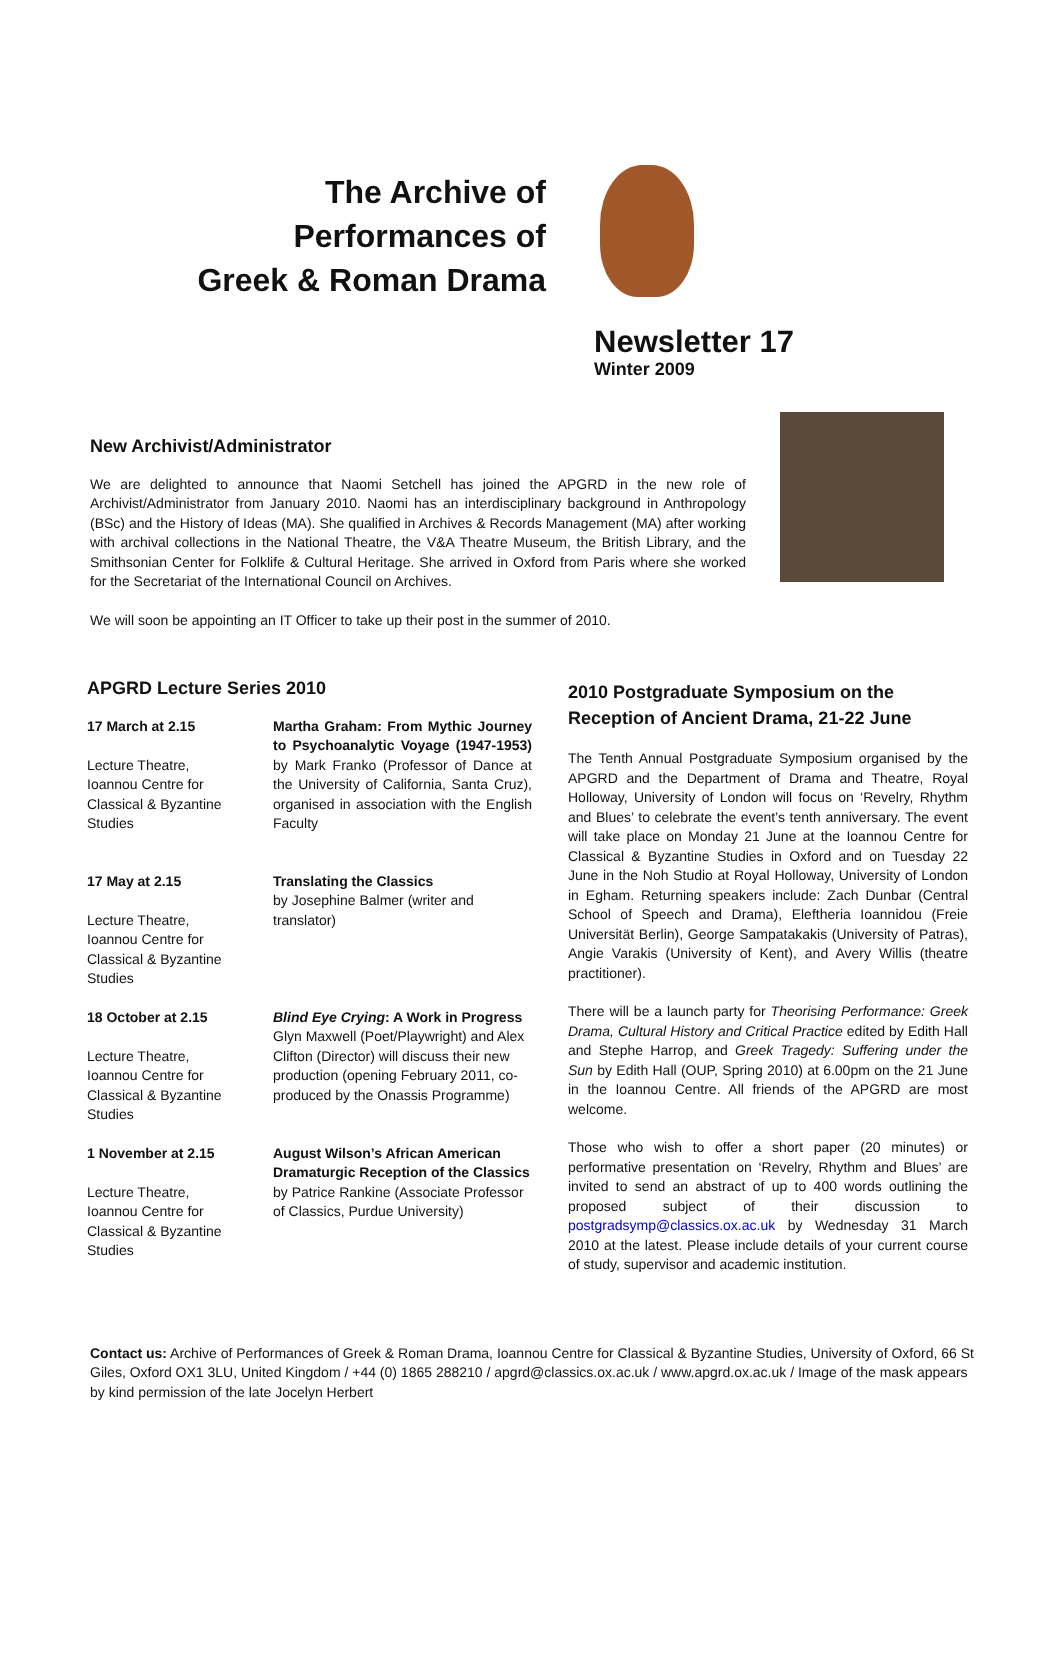The Archive of
Performances of
Greek & Roman Drama
Newsletter 17
Winter 2009
New Archivist/Administrator
We are delighted to announce that Naomi Setchell has joined the APGRD in the new role of Archivist/Administrator from January 2010. Naomi has an interdisciplinary background in Anthropology (BSc) and the History of Ideas (MA). She qualified in Archives & Records Management (MA) after working with archival collections in the National Theatre, the V&A Theatre Museum, the British Library, and the Smithsonian Center for Folklife & Cultural Heritage. She arrived in Oxford from Paris where she worked for the Secretariat of the International Council on Archives.
We will soon be appointing an IT Officer to take up their post in the summer of 2010.
APGRD Lecture Series 2010
| 17 March at 2.15 Lecture Theatre, Ioannou Centre for Classical & Byzantine Studies | Martha Graham: From Mythic Journey to Psychoanalytic Voyage (1947-1953) by Mark Franko (Professor of Dance at the University of California, Santa Cruz), organised in association with the English Faculty |
| 17 May at 2.15 Lecture Theatre, Ioannou Centre for Classical & Byzantine Studies | Translating the Classics by Josephine Balmer (writer and translator) |
| 18 October at 2.15 Lecture Theatre, Ioannou Centre for Classical & Byzantine Studies | Blind Eye Crying : A Work in Progress Glyn Maxwell (Poet/Playwright) and Alex Clifton (Director) will discuss their new production (opening February 2011, co-produced by the Onassis Programme) |
| 1 November at 2.15 Lecture Theatre, Ioannou Centre for Classical & Byzantine Studies | August Wilson’s African American Dramaturgic Reception of the Classics by Patrice Rankine (Associate Professor of Classics, Purdue University) |
2010 Postgraduate Symposium on the Reception of Ancient Drama, 21-22 June
The Tenth Annual Postgraduate Symposium organised by the APGRD and the Department of Drama and Theatre, Royal Holloway, University of London will focus on ‘Revelry, Rhythm and Blues’ to celebrate the event’s tenth anniversary. The event will take place on Monday 21 June at the Ioannou Centre for Classical & Byzantine Studies in Oxford and on Tuesday 22 June in the Noh Studio at Royal Holloway, University of London in Egham. Returning speakers include: Zach Dunbar (Central School of Speech and Drama), Eleftheria Ioannidou (Freie Universität Berlin), George Sampatakakis (University of Patras), Angie Varakis (University of Kent), and Avery Willis (theatre practitioner).
There will be a launch party for Theorising Performance: Greek Drama, Cultural History and Critical Practice edited by Edith Hall and Stephe Harrop, and Greek Tragedy: Suffering under the Sun by Edith Hall (OUP, Spring 2010) at 6.00pm on the 21 June in the Ioannou Centre. All friends of the APGRD are most welcome.
Those who wish to offer a short paper (20 minutes) or performative presentation on ‘Revelry, Rhythm and Blues’ are invited to send an abstract of up to 400 words outlining the proposed subject of their discussion to postgradsymp@classics.ox.ac.uk by Wednesday 31 March 2010 at the latest. Please include details of your current course of study, supervisor and academic institution.
Contact us: Archive of Performances of Greek & Roman Drama, Ioannou Centre for Classical & Byzantine Studies, University of Oxford, 66 St Giles, Oxford OX1 3LU, United Kingdom / +44 (0) 1865 288210 / apgrd@classics.ox.ac.uk / www.apgrd.ox.ac.uk / Image of the mask appears by kind permission of the late Jocelyn Herbert